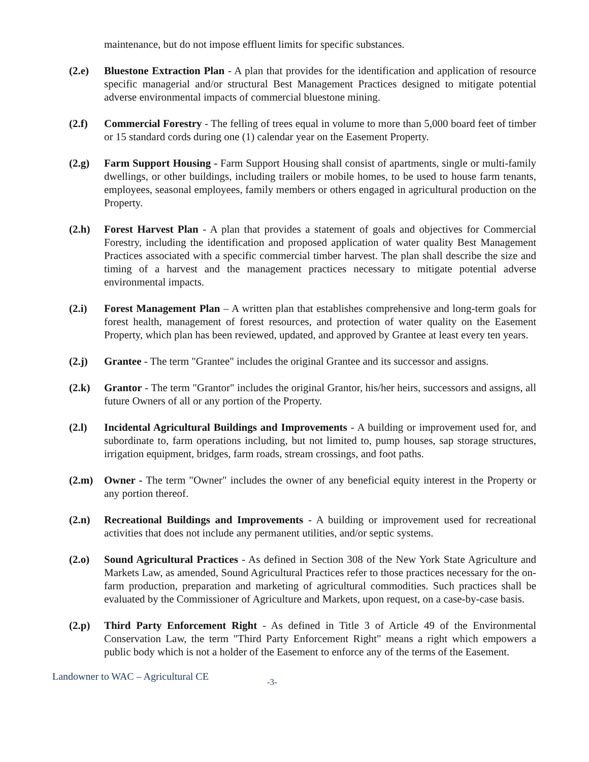maintenance, but do not impose effluent limits for specific substances.
(2.e) Bluestone Extraction Plan - A plan that provides for the identification and application of resource specific managerial and/or structural Best Management Practices designed to mitigate potential adverse environmental impacts of commercial bluestone mining.
(2.f) Commercial Forestry - The felling of trees equal in volume to more than 5,000 board feet of timber or 15 standard cords during one (1) calendar year on the Easement Property.
(2.g) Farm Support Housing - Farm Support Housing shall consist of apartments, single or multi-family dwellings, or other buildings, including trailers or mobile homes, to be used to house farm tenants, employees, seasonal employees, family members or others engaged in agricultural production on the Property.
(2.h) Forest Harvest Plan - A plan that provides a statement of goals and objectives for Commercial Forestry, including the identification and proposed application of water quality Best Management Practices associated with a specific commercial timber harvest. The plan shall describe the size and timing of a harvest and the management practices necessary to mitigate potential adverse environmental impacts.
(2.i) Forest Management Plan – A written plan that establishes comprehensive and long-term goals for forest health, management of forest resources, and protection of water quality on the Easement Property, which plan has been reviewed, updated, and approved by Grantee at least every ten years.
(2.j) Grantee - The term "Grantee" includes the original Grantee and its successor and assigns.
(2.k) Grantor - The term "Grantor" includes the original Grantor, his/her heirs, successors and assigns, all future Owners of all or any portion of the Property.
(2.l) Incidental Agricultural Buildings and Improvements - A building or improvement used for, and subordinate to, farm operations including, but not limited to, pump houses, sap storage structures, irrigation equipment, bridges, farm roads, stream crossings, and foot paths.
(2.m) Owner - The term "Owner" includes the owner of any beneficial equity interest in the Property or any portion thereof.
(2.n) Recreational Buildings and Improvements - A building or improvement used for recreational activities that does not include any permanent utilities, and/or septic systems.
(2.o) Sound Agricultural Practices - As defined in Section 308 of the New York State Agriculture and Markets Law, as amended, Sound Agricultural Practices refer to those practices necessary for the on-farm production, preparation and marketing of agricultural commodities. Such practices shall be evaluated by the Commissioner of Agriculture and Markets, upon request, on a case-by-case basis.
(2.p) Third Party Enforcement Right - As defined in Title 3 of Article 49 of the Environmental Conservation Law, the term "Third Party Enforcement Right" means a right which empowers a public body which is not a holder of the Easement to enforce any of the terms of the Easement.
Landowner to WAC – Agricultural CE -3-